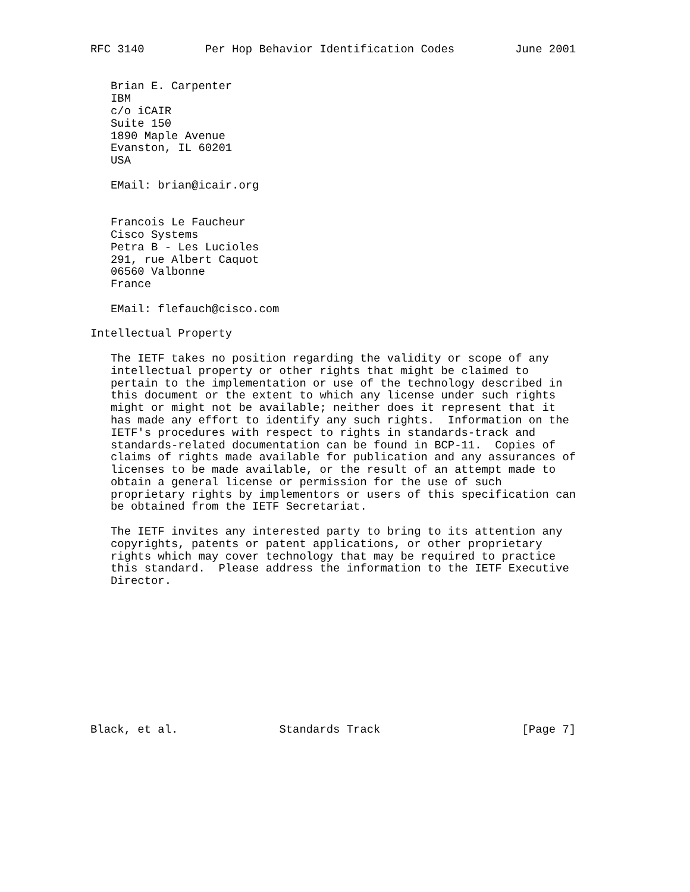RFC 3140         Per Hop Behavior Identification Codes         June 2001


   Brian E. Carpenter
   IBM
   c/o iCAIR
   Suite 150
   1890 Maple Avenue
   Evanston, IL 60201
   USA

   EMail: brian@icair.org


   Francois Le Faucheur
   Cisco Systems
   Petra B - Les Lucioles
   291, rue Albert Caquot
   06560 Valbonne
   France

   EMail: flefauch@cisco.com

Intellectual Property

   The IETF takes no position regarding the validity or scope of any
   intellectual property or other rights that might be claimed to
   pertain to the implementation or use of the technology described in
   this document or the extent to which any license under such rights
   might or might not be available; neither does it represent that it
   has made any effort to identify any such rights.  Information on the
   IETF's procedures with respect to rights in standards-track and
   standards-related documentation can be found in BCP-11.  Copies of
   claims of rights made available for publication and any assurances of
   licenses to be made available, or the result of an attempt made to
   obtain a general license or permission for the use of such
   proprietary rights by implementors or users of this specification can
   be obtained from the IETF Secretariat.

   The IETF invites any interested party to bring to its attention any
   copyrights, patents or patent applications, or other proprietary
   rights which may cover technology that may be required to practice
   this standard.  Please address the information to the IETF Executive
   Director.











Black, et al.               Standards Track                     [Page 7]